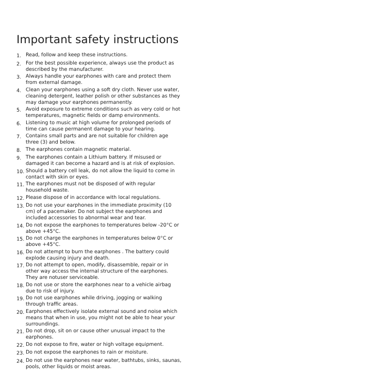Important safety instructions
1. Read, follow and keep these instructions.
2. For the best possible experience, always use the product as described by the manufacturer.
3. Always handle your earphones with care and protect them from external damage.
4. Clean your earphones using a soft dry cloth. Never use water, cleaning detergent, leather polish or other substances as they may damage your earphones permanently.
5. Avoid exposure to extreme conditions such as very cold or hot temperatures, magnetic fields or damp environments.
6. Listening to music at high volume for prolonged periods of time can cause permanent damage to your hearing.
7. Contains small parts and are not suitable for children age three (3) and below.
8. The earphones contain magnetic material.
9. The earphones contain a Lithium battery. If misused or damaged it can become a hazard and is at risk of explosion.
10. Should a battery cell leak, do not allow the liquid to come in contact with skin or eyes.
11. The earphones must not be disposed of with regular household waste.
12. Please dispose of in accordance with local regulations.
13. Do not use your earphones in the immediate proximity (10 cm) of a pacemaker. Do not subject the earphones and included accessories to abnormal wear and tear.
14. Do not expose the earphones to temperatures below -20°C or above +45°C.
15. Do not charge the earphones in temperatures below 0°C or above +45°C.
16. Do not attempt to burn the earphones . The battery could explode causing injury and death.
17. Do not attempt to open, modify, disassemble, repair or in other way access the internal structure of the earphones. They are notuser serviceable.
18. Do not use or store the earphones near to a vehicle airbag due to risk of injury.
19. Do not use earphones while driving, jogging or walking through traffic areas.
20. Earphones effectively isolate external sound and noise which means that when in use, you might not be able to hear your surroundings.
21. Do not drop, sit on or cause other unusual impact to the earphones.
22. Do not expose to fire, water or high voltage equipment.
23. Do not expose the earphones to rain or moisture.
24. Do not use the earphones near water, bathtubs, sinks, saunas, pools, other liquids or moist areas.